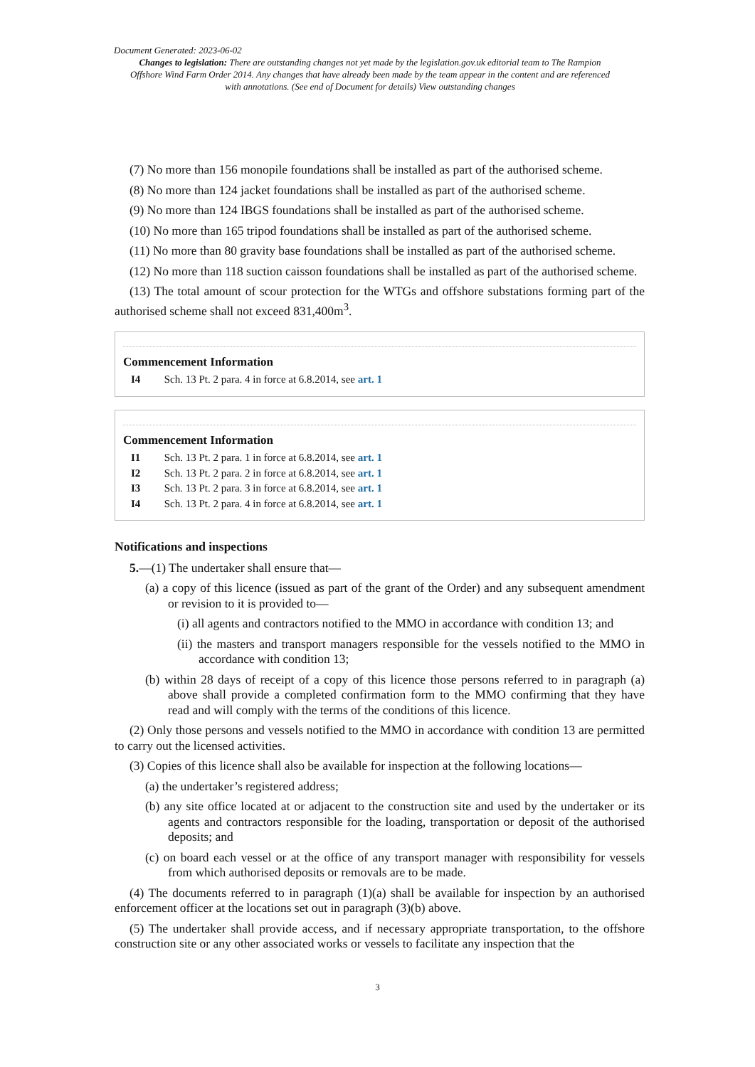Document Generated: 2023-06-02
Changes to legislation: There are outstanding changes not yet made by the legislation.gov.uk editorial team to The Rampion Offshore Wind Farm Order 2014. Any changes that have already been made by the team appear in the content and are referenced with annotations. (See end of Document for details) View outstanding changes
(7) No more than 156 monopile foundations shall be installed as part of the authorised scheme.
(8) No more than 124 jacket foundations shall be installed as part of the authorised scheme.
(9) No more than 124 IBGS foundations shall be installed as part of the authorised scheme.
(10) No more than 165 tripod foundations shall be installed as part of the authorised scheme.
(11) No more than 80 gravity base foundations shall be installed as part of the authorised scheme.
(12) No more than 118 suction caisson foundations shall be installed as part of the authorised scheme.
(13) The total amount of scour protection for the WTGs and offshore substations forming part of the authorised scheme shall not exceed 831,400m<sup>3</sup>.
Commencement Information
I4 Sch. 13 Pt. 2 para. 4 in force at 6.8.2014, see art. 1
Commencement Information
I1 Sch. 13 Pt. 2 para. 1 in force at 6.8.2014, see art. 1
I2 Sch. 13 Pt. 2 para. 2 in force at 6.8.2014, see art. 1
I3 Sch. 13 Pt. 2 para. 3 in force at 6.8.2014, see art. 1
I4 Sch. 13 Pt. 2 para. 4 in force at 6.8.2014, see art. 1
Notifications and inspections
5.—(1) The undertaker shall ensure that—
(a) a copy of this licence (issued as part of the grant of the Order) and any subsequent amendment or revision to it is provided to—
(i) all agents and contractors notified to the MMO in accordance with condition 13; and
(ii) the masters and transport managers responsible for the vessels notified to the MMO in accordance with condition 13;
(b) within 28 days of receipt of a copy of this licence those persons referred to in paragraph (a) above shall provide a completed confirmation form to the MMO confirming that they have read and will comply with the terms of the conditions of this licence.
(2) Only those persons and vessels notified to the MMO in accordance with condition 13 are permitted to carry out the licensed activities.
(3) Copies of this licence shall also be available for inspection at the following locations—
(a) the undertaker’s registered address;
(b) any site office located at or adjacent to the construction site and used by the undertaker or its agents and contractors responsible for the loading, transportation or deposit of the authorised deposits; and
(c) on board each vessel or at the office of any transport manager with responsibility for vessels from which authorised deposits or removals are to be made.
(4) The documents referred to in paragraph (1)(a) shall be available for inspection by an authorised enforcement officer at the locations set out in paragraph (3)(b) above.
(5) The undertaker shall provide access, and if necessary appropriate transportation, to the offshore construction site or any other associated works or vessels to facilitate any inspection that the
3